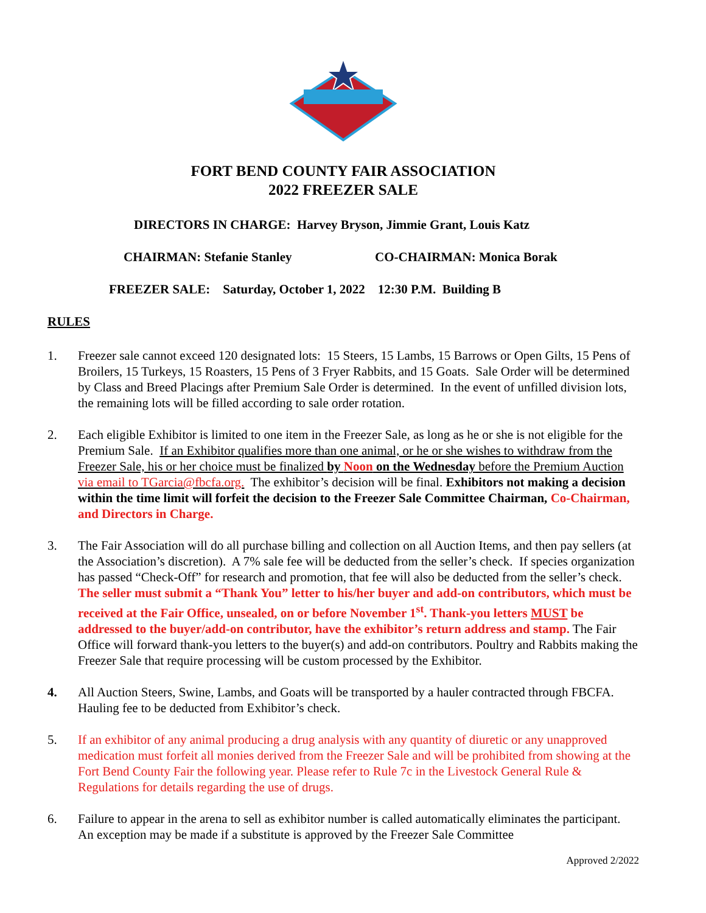FORT BEND COUNTY FAIR ASSOCIATION
2022 FREEZER SALE
DIRECTORS IN CHARGE: Harvey Bryson, Jimmie Grant, Louis Katz
CHAIRMAN: Stefanie Stanley CO-CHAIRMAN: Monica Borak
FREEZER SALE: Saturday, October 1, 2022 12:30 P.M. Building B
RULES
1. Freezer sale cannot exceed 120 designated lots: 15 Steers, 15 Lambs, 15 Barrows or Open Gilts, 15 Pens of Broilers, 15 Turkeys, 15 Roasters, 15 Pens of 3 Fryer Rabbits, and 15 Goats. Sale Order will be determined by Class and Breed Placings after Premium Sale Order is determined. In the event of unfilled division lots, the remaining lots will be filled according to sale order rotation.
2. Each eligible Exhibitor is limited to one item in the Freezer Sale, as long as he or she is not eligible for the Premium Sale. If an Exhibitor qualifies more than one animal, or he or she wishes to withdraw from the Freezer Sale, his or her choice must be finalized by Noon on the Wednesday before the Premium Auction via email to TGarcia@fbcfa.org. The exhibitor’s decision will be final. Exhibitors not making a decision within the time limit will forfeit the decision to the Freezer Sale Committee Chairman, Co-Chairman, and Directors in Charge.
3. The Fair Association will do all purchase billing and collection on all Auction Items, and then pay sellers (at the Association’s discretion). A 7% sale fee will be deducted from the seller’s check. If species organization has passed “Check-Off” for research and promotion, that fee will also be deducted from the seller’s check. The seller must submit a “Thank You” letter to his/her buyer and add-on contributors, which must be received at the Fair Office, unsealed, on or before November 1<sup>st</sup>. Thank-you letters MUST be addressed to the buyer/add-on contributor, have the exhibitor’s return address and stamp. The Fair Office will forward thank-you letters to the buyer(s) and add-on contributors. Poultry and Rabbits making the Freezer Sale that require processing will be custom processed by the Exhibitor.
4. All Auction Steers, Swine, Lambs, and Goats will be transported by a hauler contracted through FBCFA. Hauling fee to be deducted from Exhibitor’s check.
5. If an exhibitor of any animal producing a drug analysis with any quantity of diuretic or any unapproved medication must forfeit all monies derived from the Freezer Sale and will be prohibited from showing at the Fort Bend County Fair the following year. Please refer to Rule 7c in the Livestock General Rule & Regulations for details regarding the use of drugs.
6. Failure to appear in the arena to sell as exhibitor number is called automatically eliminates the participant. An exception may be made if a substitute is approved by the Freezer Sale Committee
Approved 2/2022